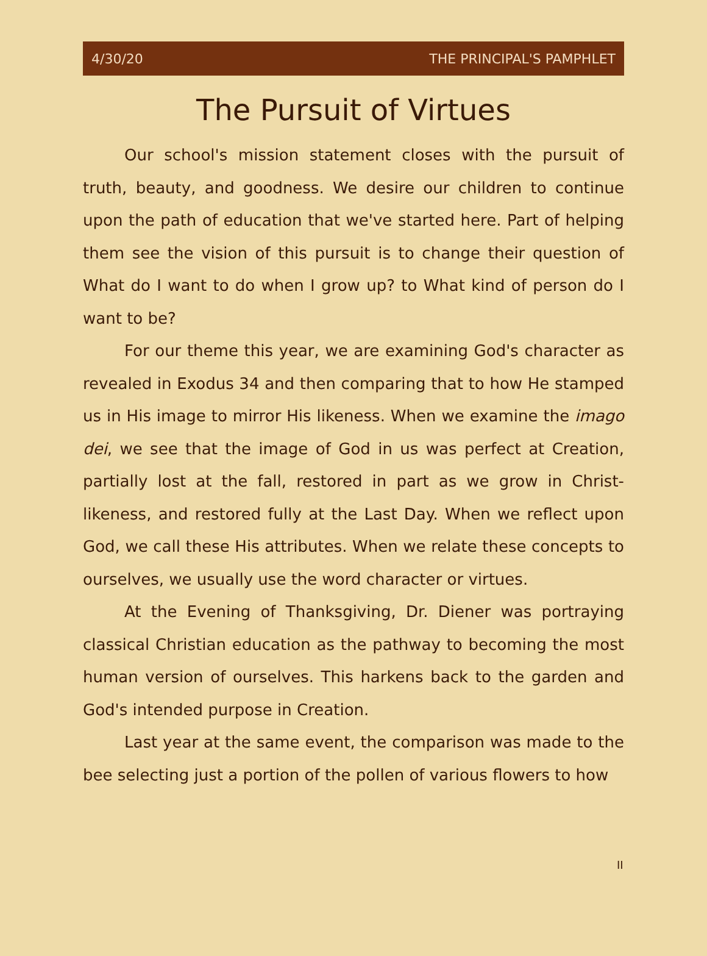4/30/20 THE PRINCIPAL'S PAMPHLET
The Pursuit of Virtues
Our school's mission statement closes with the pursuit of truth, beauty, and goodness. We desire our children to continue upon the path of education that we've started here. Part of helping them see the vision of this pursuit is to change their question of What do I want to do when I grow up? to What kind of person do I want to be?
For our theme this year, we are examining God's character as revealed in Exodus 34 and then comparing that to how He stamped us in His image to mirror His likeness. When we examine the imago dei, we see that the image of God in us was perfect at Creation, partially lost at the fall, restored in part as we grow in Christ-likeness, and restored fully at the Last Day. When we reflect upon God, we call these His attributes. When we relate these concepts to ourselves, we usually use the word character or virtues.
At the Evening of Thanksgiving, Dr. Diener was portraying classical Christian education as the pathway to becoming the most human version of ourselves. This harkens back to the garden and God's intended purpose in Creation.
Last year at the same event, the comparison was made to the bee selecting just a portion of the pollen of various flowers to how
II